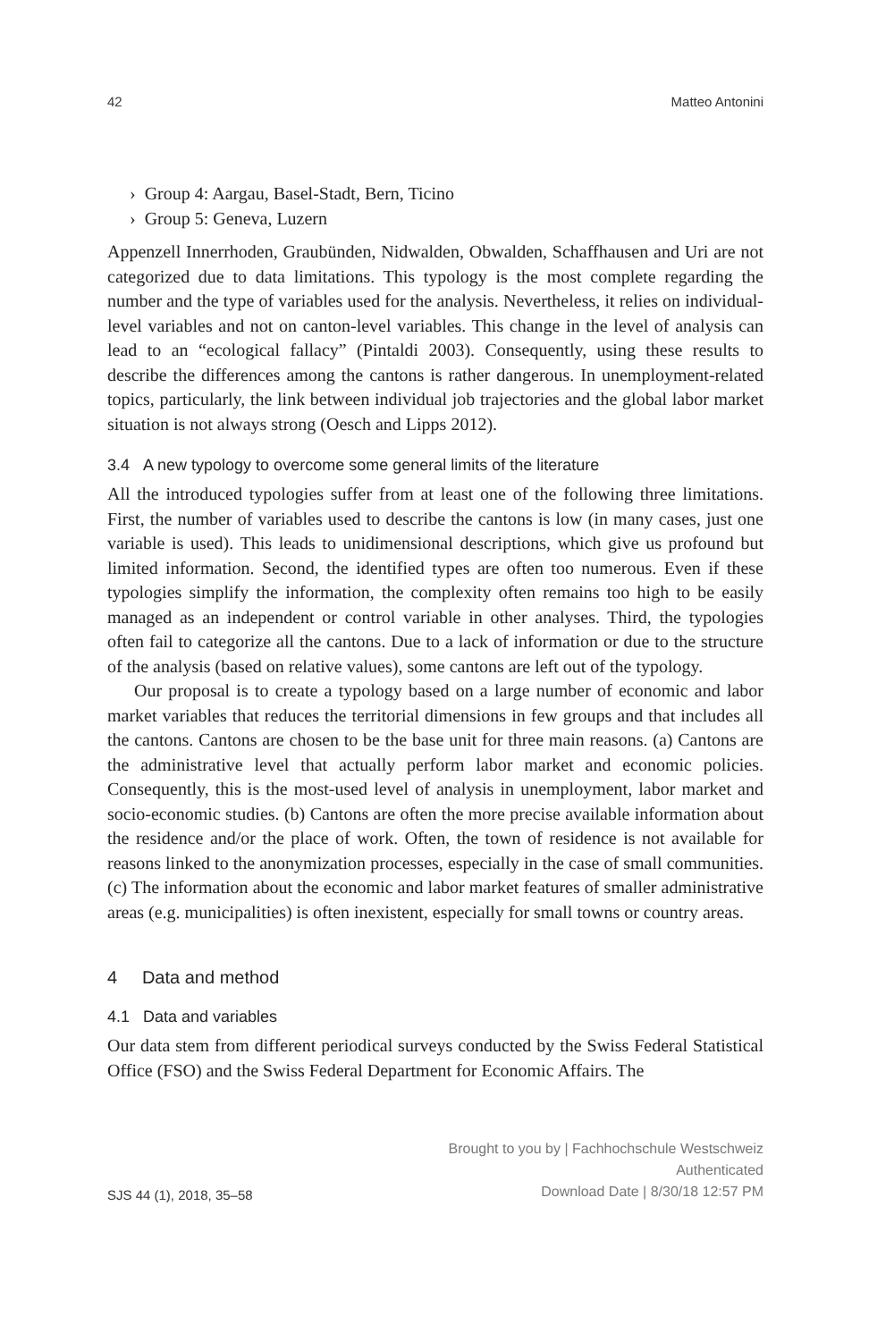42 Matteo Antonini
› Group 4: Aargau, Basel-Stadt, Bern, Ticino
› Group 5: Geneva, Luzern
Appenzell Innerrhoden, Graubünden, Nidwalden, Obwalden, Schaffhausen and Uri are not categorized due to data limitations. This typology is the most complete regarding the number and the type of variables used for the analysis. Nevertheless, it relies on individual-level variables and not on canton-level variables. This change in the level of analysis can lead to an “ecological fallacy” (Pintaldi 2003). Consequently, using these results to describe the differences among the cantons is rather dangerous. In unemployment-related topics, particularly, the link between individual job trajectories and the global labor market situation is not always strong (Oesch and Lipps 2012).
3.4 A new typology to overcome some general limits of the literature
All the introduced typologies suffer from at least one of the following three limitations. First, the number of variables used to describe the cantons is low (in many cases, just one variable is used). This leads to unidimensional descriptions, which give us profound but limited information. Second, the identified types are often too numerous. Even if these typologies simplify the information, the complexity often remains too high to be easily managed as an independent or control variable in other analyses. Third, the typologies often fail to categorize all the cantons. Due to a lack of information or due to the structure of the analysis (based on relative values), some cantons are left out of the typology.
Our proposal is to create a typology based on a large number of economic and labor market variables that reduces the territorial dimensions in few groups and that includes all the cantons. Cantons are chosen to be the base unit for three main reasons. (a) Cantons are the administrative level that actually perform labor market and economic policies. Consequently, this is the most-used level of analysis in unemployment, labor market and socio-economic studies. (b) Cantons are often the more precise available information about the residence and/or the place of work. Often, the town of residence is not available for reasons linked to the anonymization processes, especially in the case of small communities. (c) The information about the economic and labor market features of smaller administrative areas (e.g. municipalities) is often inexistent, especially for small towns or country areas.
4 Data and method
4.1 Data and variables
Our data stem from different periodical surveys conducted by the Swiss Federal Statistical Office (FSO) and the Swiss Federal Department for Economic Affairs. The
SJS 44 (1), 2018, 35–58 Brought to you by | Fachhochschule Westschweiz
Authenticated
Download Date | 8/30/18 12:57 PM